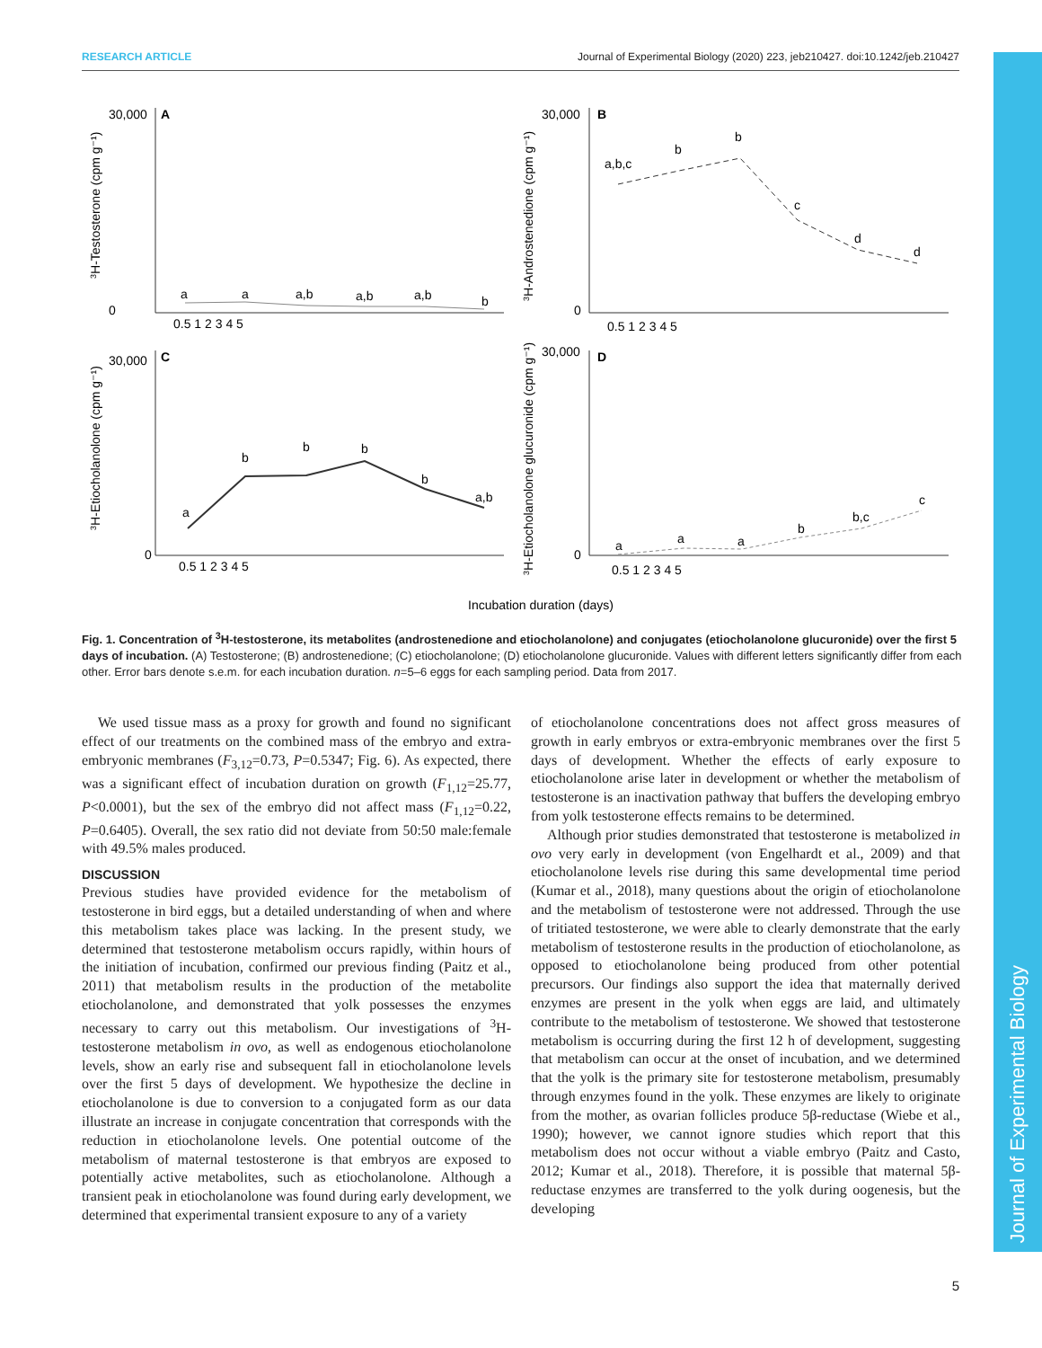RESEARCH ARTICLE Journal of Experimental Biology (2020) 223, jeb210427. doi:10.1242/jeb.210427
Journal of Experimental Biology
30,000
0
A
30,000
0
B
30,000
0
C
30,000
0
D
a
a
a,b
a,b
a,b
b
a,b,c
b
b
c
d
d
a
b
b
b
b
a,b
a
a
a
b
b,c
c
0.5 1 2 3 4 5
0.5 1 2 3 4 5
0.5 1 2 3 4 5
0.5 1 2 3 4 5
Incubation duration (days)
3H-Testosterone (cpm g⁻¹)
3H-Androstenedione (cpm g⁻¹)
3H-Etiocholanolone (cpm g⁻¹)
3H-Etiocholanolone glucuronide (cpm g⁻¹)
Fig. 1. Concentration of <sup>3</sup>H-testosterone, its metabolites (androstenedione and etiocholanolone) and conjugates (etiocholanolone glucuronide) over the first 5 days of incubation. (A) Testosterone; (B) androstenedione; (C) etiocholanolone; (D) etiocholanolone glucuronide. Values with different letters significantly differ from each other. Error bars denote s.e.m. for each incubation duration. n=5–6 eggs for each sampling period. Data from 2017.
We used tissue mass as a proxy for growth and found no significant effect of our treatments on the combined mass of the embryo and extra-embryonic membranes (F<sub>3,12</sub>=0.73, P=0.5347; Fig. 6). As expected, there was a significant effect of incubation duration on growth (F<sub>1,12</sub>=25.77, P<0.0001), but the sex of the embryo did not affect mass (F<sub>1,12</sub>=0.22, P=0.6405). Overall, the sex ratio did not deviate from 50:50 male:female with 49.5% males produced.
DISCUSSION
Previous studies have provided evidence for the metabolism of testosterone in bird eggs, but a detailed understanding of when and where this metabolism takes place was lacking. In the present study, we determined that testosterone metabolism occurs rapidly, within hours of the initiation of incubation, confirmed our previous finding (Paitz et al., 2011) that metabolism results in the production of the metabolite etiocholanolone, and demonstrated that yolk possesses the enzymes necessary to carry out this metabolism. Our investigations of <sup>3</sup>H-testosterone metabolism in ovo, as well as endogenous etiocholanolone levels, show an early rise and subsequent fall in etiocholanolone levels over the first 5 days of development. We hypothesize the decline in etiocholanolone is due to conversion to a conjugated form as our data illustrate an increase in conjugate concentration that corresponds with the reduction in etiocholanolone levels. One potential outcome of the metabolism of maternal testosterone is that embryos are exposed to potentially active metabolites, such as etiocholanolone. Although a transient peak in etiocholanolone was found during early development, we determined that experimental transient exposure to any of a variety
of etiocholanolone concentrations does not affect gross measures of growth in early embryos or extra-embryonic membranes over the first 5 days of development. Whether the effects of early exposure to etiocholanolone arise later in development or whether the metabolism of testosterone is an inactivation pathway that buffers the developing embryo from yolk testosterone effects remains to be determined.
Although prior studies demonstrated that testosterone is metabolized in ovo very early in development (von Engelhardt et al., 2009) and that etiocholanolone levels rise during this same developmental time period (Kumar et al., 2018), many questions about the origin of etiocholanolone and the metabolism of testosterone were not addressed. Through the use of tritiated testosterone, we were able to clearly demonstrate that the early metabolism of testosterone results in the production of etiocholanolone, as opposed to etiocholanolone being produced from other potential precursors. Our findings also support the idea that maternally derived enzymes are present in the yolk when eggs are laid, and ultimately contribute to the metabolism of testosterone. We showed that testosterone metabolism is occurring during the first 12 h of development, suggesting that metabolism can occur at the onset of incubation, and we determined that the yolk is the primary site for testosterone metabolism, presumably through enzymes found in the yolk. These enzymes are likely to originate from the mother, as ovarian follicles produce 5β-reductase (Wiebe et al., 1990); however, we cannot ignore studies which report that this metabolism does not occur without a viable embryo (Paitz and Casto, 2012; Kumar et al., 2018). Therefore, it is possible that maternal 5β-reductase enzymes are transferred to the yolk during oogenesis, but the developing
5